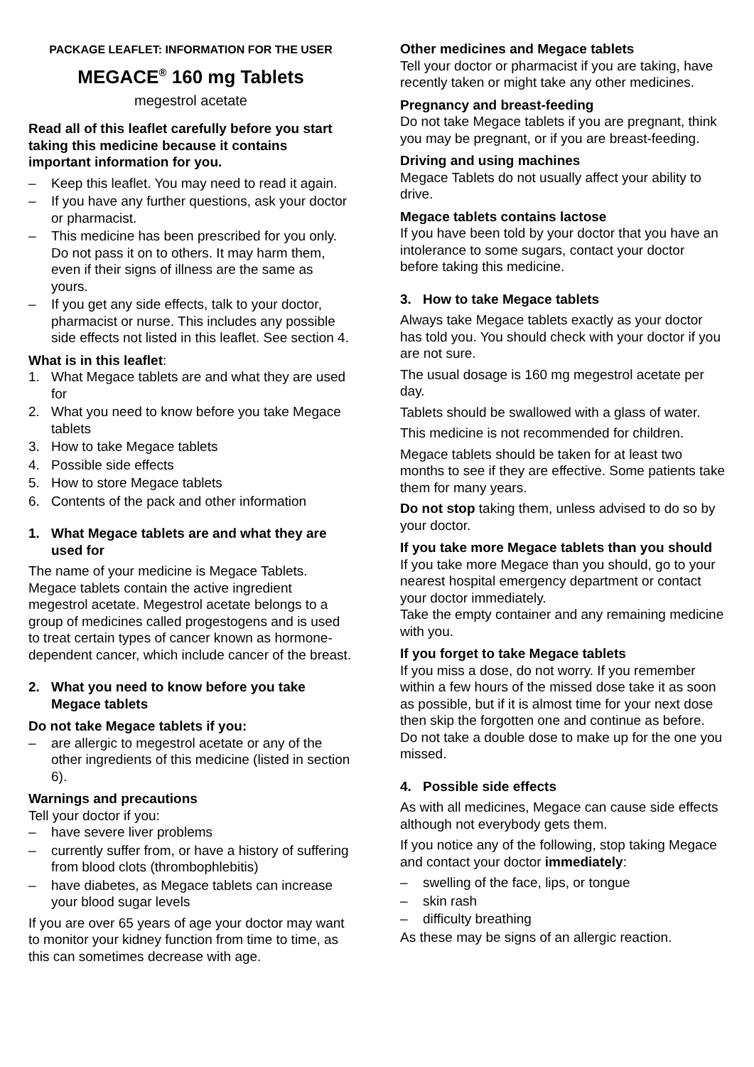PACKAGE LEAFLET: INFORMATION FOR THE USER
MEGACE<sup>®</sup> 160 mg Tablets
megestrol acetate
Read all of this leaflet carefully before you start taking this medicine because it contains important information for you.
– Keep this leaflet. You may need to read it again.
– If you have any further questions, ask your doctor or pharmacist.
– This medicine has been prescribed for you only. Do not pass it on to others. It may harm them, even if their signs of illness are the same as yours.
– If you get any side effects, talk to your doctor, pharmacist or nurse. This includes any possible side effects not listed in this leaflet. See section 4.
What is in this leaflet:
1. What Megace tablets are and what they are used for
2. What you need to know before you take Megace tablets
3. How to take Megace tablets
4. Possible side effects
5. How to store Megace tablets
6. Contents of the pack and other information
1. What Megace tablets are and what they are used for
The name of your medicine is Megace Tablets. Megace tablets contain the active ingredient megestrol acetate. Megestrol acetate belongs to a group of medicines called progestogens and is used to treat certain types of cancer known as hormone-dependent cancer, which include cancer of the breast.
2. What you need to know before you take Megace tablets
Do not take Megace tablets if you:
– are allergic to megestrol acetate or any of the other ingredients of this medicine (listed in section 6).
Warnings and precautions
Tell your doctor if you:
– have severe liver problems
– currently suffer from, or have a history of suffering from blood clots (thrombophlebitis)
– have diabetes, as Megace tablets can increase your blood sugar levels
If you are over 65 years of age your doctor may want to monitor your kidney function from time to time, as this can sometimes decrease with age.
Other medicines and Megace tablets
Tell your doctor or pharmacist if you are taking, have recently taken or might take any other medicines.
Pregnancy and breast-feeding
Do not take Megace tablets if you are pregnant, think you may be pregnant, or if you are breast-feeding.
Driving and using machines
Megace Tablets do not usually affect your ability to drive.
Megace tablets contains lactose
If you have been told by your doctor that you have an intolerance to some sugars, contact your doctor before taking this medicine.
3. How to take Megace tablets
Always take Megace tablets exactly as your doctor has told you. You should check with your doctor if you are not sure.
The usual dosage is 160 mg megestrol acetate per day.
Tablets should be swallowed with a glass of water.
This medicine is not recommended for children.
Megace tablets should be taken for at least two months to see if they are effective. Some patients take them for many years.
Do not stop taking them, unless advised to do so by your doctor.
If you take more Megace tablets than you should
If you take more Megace than you should, go to your nearest hospital emergency department or contact your doctor immediately.
Take the empty container and any remaining medicine with you.
If you forget to take Megace tablets
If you miss a dose, do not worry. If you remember within a few hours of the missed dose take it as soon as possible, but if it is almost time for your next dose then skip the forgotten one and continue as before. Do not take a double dose to make up for the one you missed.
4. Possible side effects
As with all medicines, Megace can cause side effects although not everybody gets them.
If you notice any of the following, stop taking Megace and contact your doctor immediately:
– swelling of the face, lips, or tongue
– skin rash
– difficulty breathing
As these may be signs of an allergic reaction.